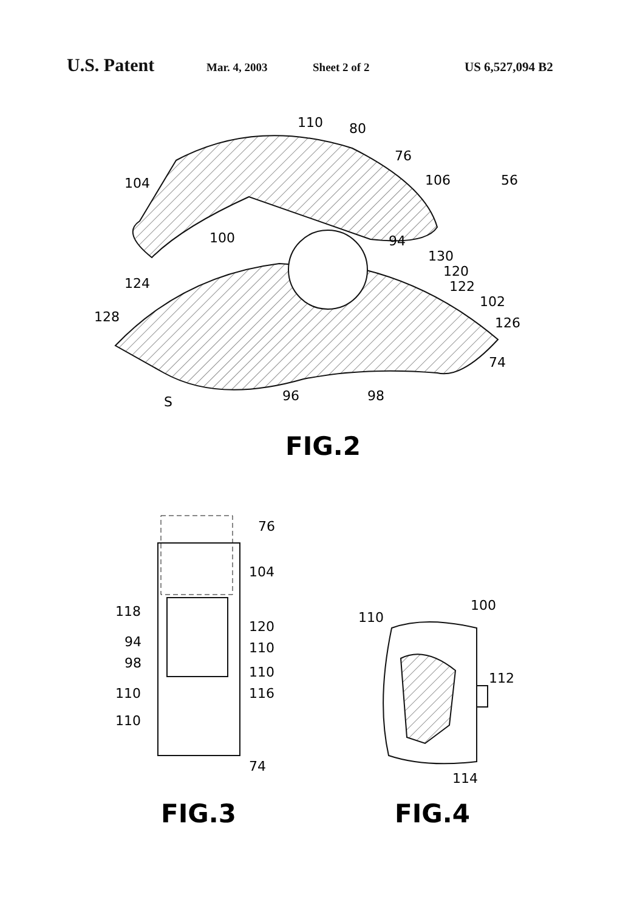U.S. Patent Mar. 4, 2003 Sheet 2 of 2 US 6,527,094 B2
110
80
76
104
106
56
100
94
130
120
124
122
102
128
126
74
S
96
98
FIG.2
76
104
118
120
94
110
98
110
110
116
110
74
FIG.3
110
100
112
114
FIG.4